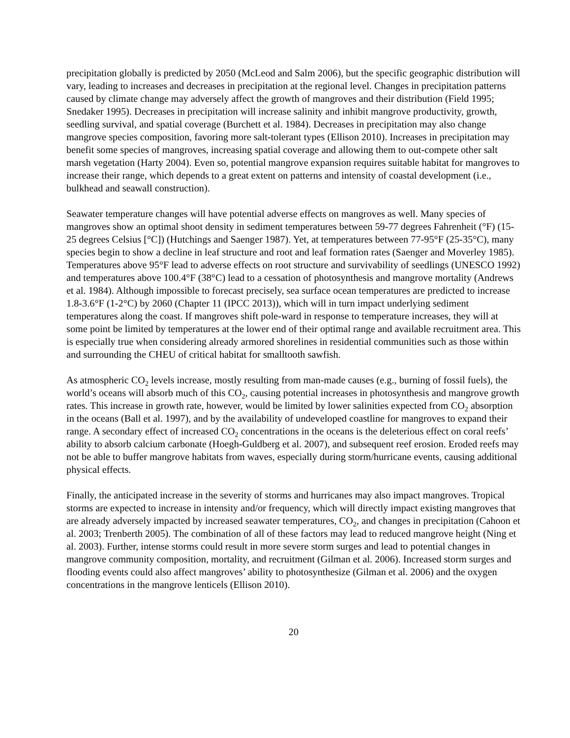precipitation globally is predicted by 2050 (McLeod and Salm 2006), but the specific geographic distribution will vary, leading to increases and decreases in precipitation at the regional level. Changes in precipitation patterns caused by climate change may adversely affect the growth of mangroves and their distribution (Field 1995; Snedaker 1995). Decreases in precipitation will increase salinity and inhibit mangrove productivity, growth, seedling survival, and spatial coverage (Burchett et al. 1984). Decreases in precipitation may also change mangrove species composition, favoring more salt-tolerant types (Ellison 2010). Increases in precipitation may benefit some species of mangroves, increasing spatial coverage and allowing them to out-compete other salt marsh vegetation (Harty 2004). Even so, potential mangrove expansion requires suitable habitat for mangroves to increase their range, which depends to a great extent on patterns and intensity of coastal development (i.e., bulkhead and seawall construction).
Seawater temperature changes will have potential adverse effects on mangroves as well. Many species of mangroves show an optimal shoot density in sediment temperatures between 59-77 degrees Fahrenheit (°F) (15-25 degrees Celsius [°C]) (Hutchings and Saenger 1987). Yet, at temperatures between 77-95°F (25-35°C), many species begin to show a decline in leaf structure and root and leaf formation rates (Saenger and Moverley 1985). Temperatures above 95°F lead to adverse effects on root structure and survivability of seedlings (UNESCO 1992) and temperatures above 100.4°F (38°C) lead to a cessation of photosynthesis and mangrove mortality (Andrews et al. 1984). Although impossible to forecast precisely, sea surface ocean temperatures are predicted to increase 1.8-3.6°F (1-2°C) by 2060 (Chapter 11 (IPCC 2013)), which will in turn impact underlying sediment temperatures along the coast. If mangroves shift pole-ward in response to temperature increases, they will at some point be limited by temperatures at the lower end of their optimal range and available recruitment area. This is especially true when considering already armored shorelines in residential communities such as those within and surrounding the CHEU of critical habitat for smalltooth sawfish.
As atmospheric CO<sub>2</sub> levels increase, mostly resulting from man-made causes (e.g., burning of fossil fuels), the world’s oceans will absorb much of this CO<sub>2</sub>, causing potential increases in photosynthesis and mangrove growth rates. This increase in growth rate, however, would be limited by lower salinities expected from CO<sub>2</sub> absorption in the oceans (Ball et al. 1997), and by the availability of undeveloped coastline for mangroves to expand their range. A secondary effect of increased CO<sub>2</sub> concentrations in the oceans is the deleterious effect on coral reefs’ ability to absorb calcium carbonate (Hoegh-Guldberg et al. 2007), and subsequent reef erosion. Eroded reefs may not be able to buffer mangrove habitats from waves, especially during storm/hurricane events, causing additional physical effects.
Finally, the anticipated increase in the severity of storms and hurricanes may also impact mangroves. Tropical storms are expected to increase in intensity and/or frequency, which will directly impact existing mangroves that are already adversely impacted by increased seawater temperatures, CO<sub>2</sub>, and changes in precipitation (Cahoon et al. 2003; Trenberth 2005). The combination of all of these factors may lead to reduced mangrove height (Ning et al. 2003). Further, intense storms could result in more severe storm surges and lead to potential changes in mangrove community composition, mortality, and recruitment (Gilman et al. 2006). Increased storm surges and flooding events could also affect mangroves’ ability to photosynthesize (Gilman et al. 2006) and the oxygen concentrations in the mangrove lenticels (Ellison 2010).
20